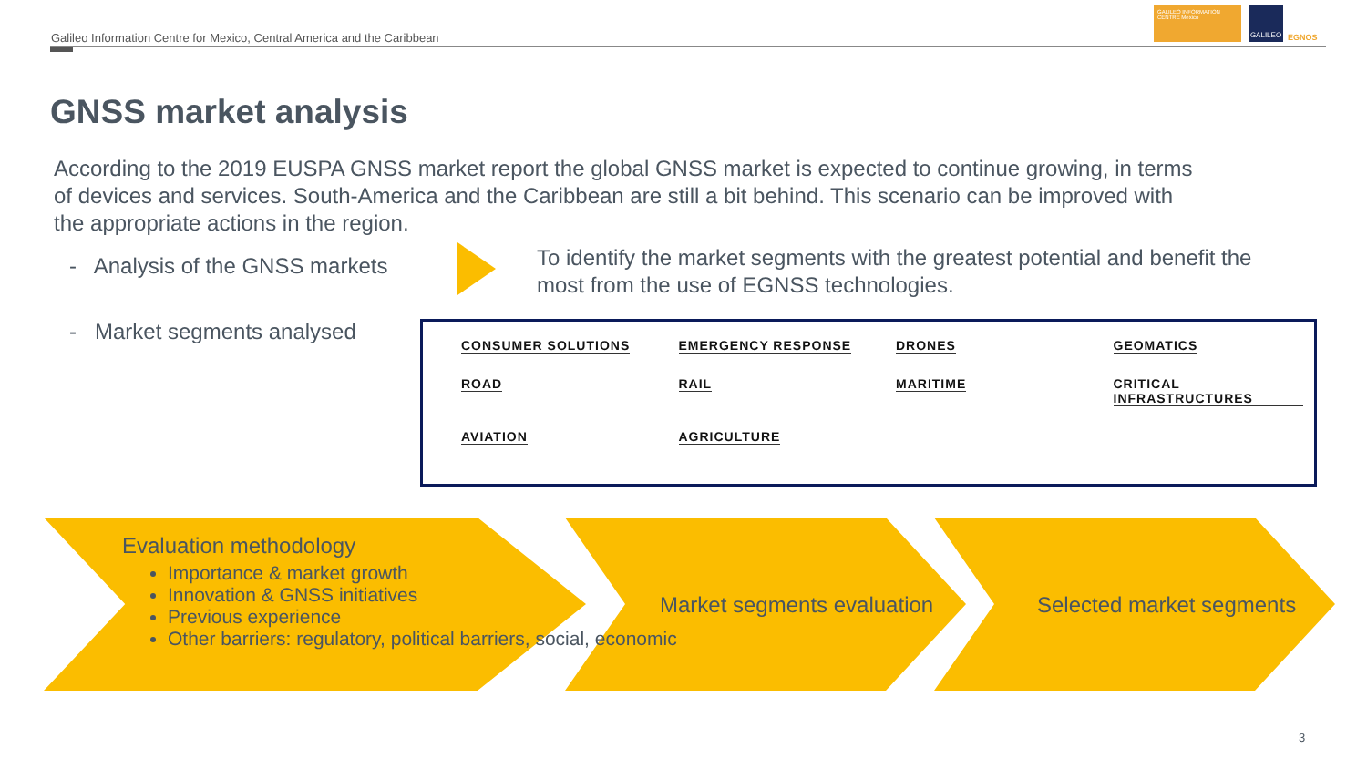Galileo Information Centre for Mexico, Central America and the Caribbean
GALILEO INFORMATION CENTRE Mexico
GALILEO
EGNOS
GNSS market analysis
According to the 2019 EUSPA GNSS market report the global GNSS market is expected to continue growing, in terms of devices and services. South-America and the Caribbean are still a bit behind. This scenario can be improved with the appropriate actions in the region.
- Analysis of the GNSS markets
To identify the market segments with the greatest potential and benefit the most from the use of EGNSS technologies.
- Market segments analysed
CONSUMER SOLUTIONS EMERGENCY RESPONSE DRONES GEOMATICS ROAD RAIL MARITIME CRITICAL INFRASTRUCTURES AVIATION AGRICULTURE
Evaluation methodology
Importance & market growth
Innovation & GNSS initiatives
Previous experience
Other barriers: regulatory, political barriers, social, economic
Market segments evaluation Selected market segments
3